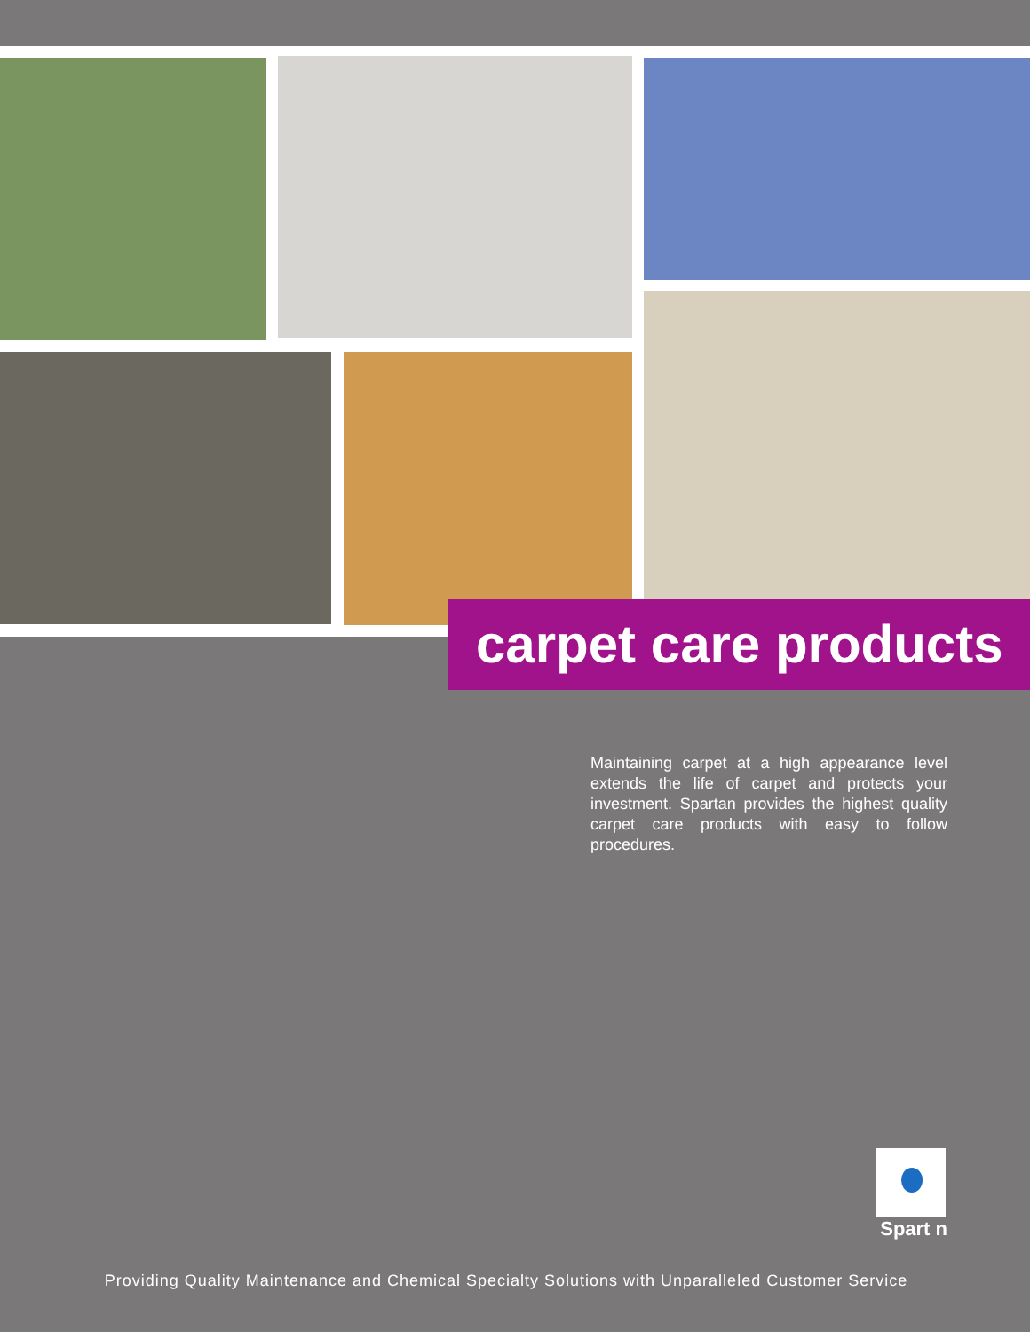carpet care products
Maintaining carpet at a high appearance level extends the life of carpet and protects your investment. Spartan provides the highest quality carpet care products with easy to follow procedures.
Spart n
Providing Quality Maintenance and Chemical Specialty Solutions with Unparalleled Customer Service